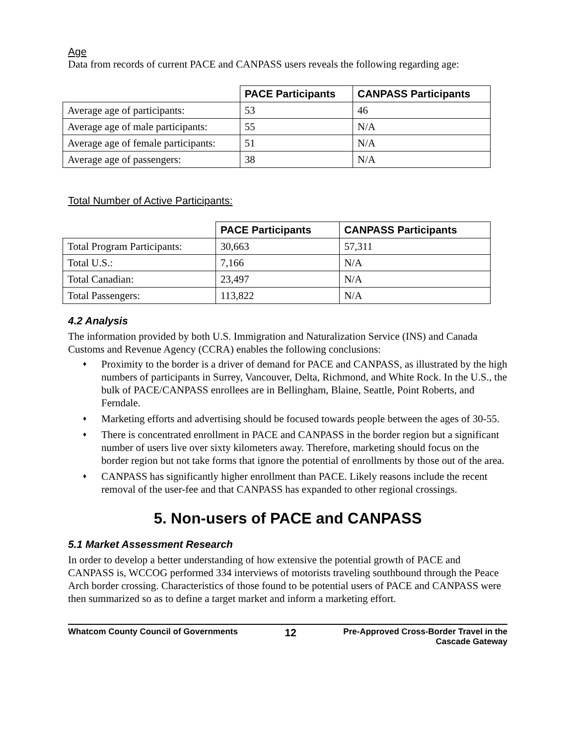Age
Data from records of current PACE and CANPASS users reveals the following regarding age:
| | PACE Participants | CANPASS Participants |
| Average age of participants: | 53 | 46 |
| Average age of male participants: | 55 | N/A |
| Average age of female participants: | 51 | N/A |
| Average age of passengers: | 38 | N/A |
Total Number of Active Participants:
| | PACE Participants | CANPASS Participants |
| Total Program Participants: | 30,663 | 57,311 |
| Total U.S.: | 7,166 | N/A |
| Total Canadian: | 23,497 | N/A |
| Total Passengers: | 113,822 | N/A |
4.2 Analysis
The information provided by both U.S. Immigration and Naturalization Service (INS) and Canada Customs and Revenue Agency (CCRA) enables the following conclusions:
♦ Proximity to the border is a driver of demand for PACE and CANPASS, as illustrated by the high numbers of participants in Surrey, Vancouver, Delta, Richmond, and White Rock. In the U.S., the bulk of PACE/CANPASS enrollees are in Bellingham, Blaine, Seattle, Point Roberts, and Ferndale.
♦ Marketing efforts and advertising should be focused towards people between the ages of 30-55.
♦ There is concentrated enrollment in PACE and CANPASS in the border region but a significant number of users live over sixty kilometers away. Therefore, marketing should focus on the border region but not take forms that ignore the potential of enrollments by those out of the area.
♦ CANPASS has significantly higher enrollment than PACE. Likely reasons include the recent removal of the user-fee and that CANPASS has expanded to other regional crossings.
5. Non-users of PACE and CANPASS
5.1 Market Assessment Research
In order to develop a better understanding of how extensive the potential growth of PACE and CANPASS is, WCCOG performed 334 interviews of motorists traveling southbound through the Peace Arch border crossing. Characteristics of those found to be potential users of PACE and CANPASS were then summarized so as to define a target market and inform a marketing effort.
Whatcom County Council of Governments
12
Pre-Approved Cross-Border Travel in the
Cascade Gateway